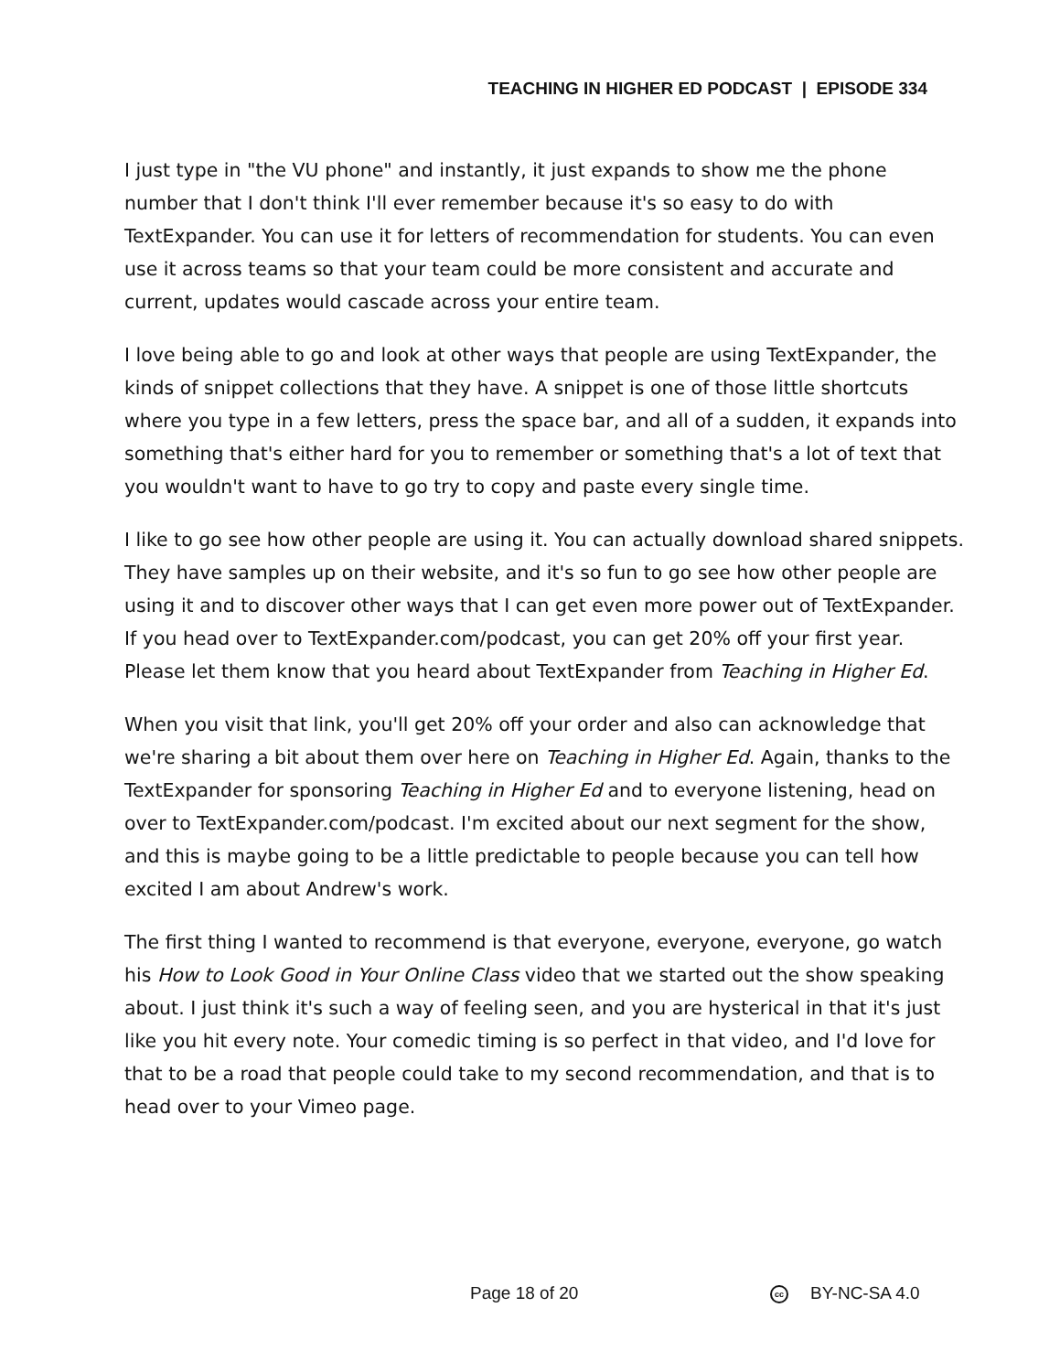TEACHING IN HIGHER ED PODCAST | EPISODE 334
I just type in "the VU phone" and instantly, it just expands to show me the phone number that I don't think I'll ever remember because it's so easy to do with TextExpander. You can use it for letters of recommendation for students. You can even use it across teams so that your team could be more consistent and accurate and current, updates would cascade across your entire team.
I love being able to go and look at other ways that people are using TextExpander, the kinds of snippet collections that they have. A snippet is one of those little shortcuts where you type in a few letters, press the space bar, and all of a sudden, it expands into something that's either hard for you to remember or something that's a lot of text that you wouldn't want to have to go try to copy and paste every single time.
I like to go see how other people are using it. You can actually download shared snippets. They have samples up on their website, and it's so fun to go see how other people are using it and to discover other ways that I can get even more power out of TextExpander. If you head over to TextExpander.com/podcast, you can get 20% off your first year. Please let them know that you heard about TextExpander from Teaching in Higher Ed.
When you visit that link, you'll get 20% off your order and also can acknowledge that we're sharing a bit about them over here on Teaching in Higher Ed. Again, thanks to the TextExpander for sponsoring Teaching in Higher Ed and to everyone listening, head on over to TextExpander.com/podcast. I'm excited about our next segment for the show, and this is maybe going to be a little predictable to people because you can tell how excited I am about Andrew's work.
The first thing I wanted to recommend is that everyone, everyone, everyone, go watch his How to Look Good in Your Online Class video that we started out the show speaking about. I just think it's such a way of feeling seen, and you are hysterical in that it's just like you hit every note. Your comedic timing is so perfect in that video, and I'd love for that to be a road that people could take to my second recommendation, and that is to head over to your Vimeo page.
Page 18 of 20 cc BY-NC-SA 4.0